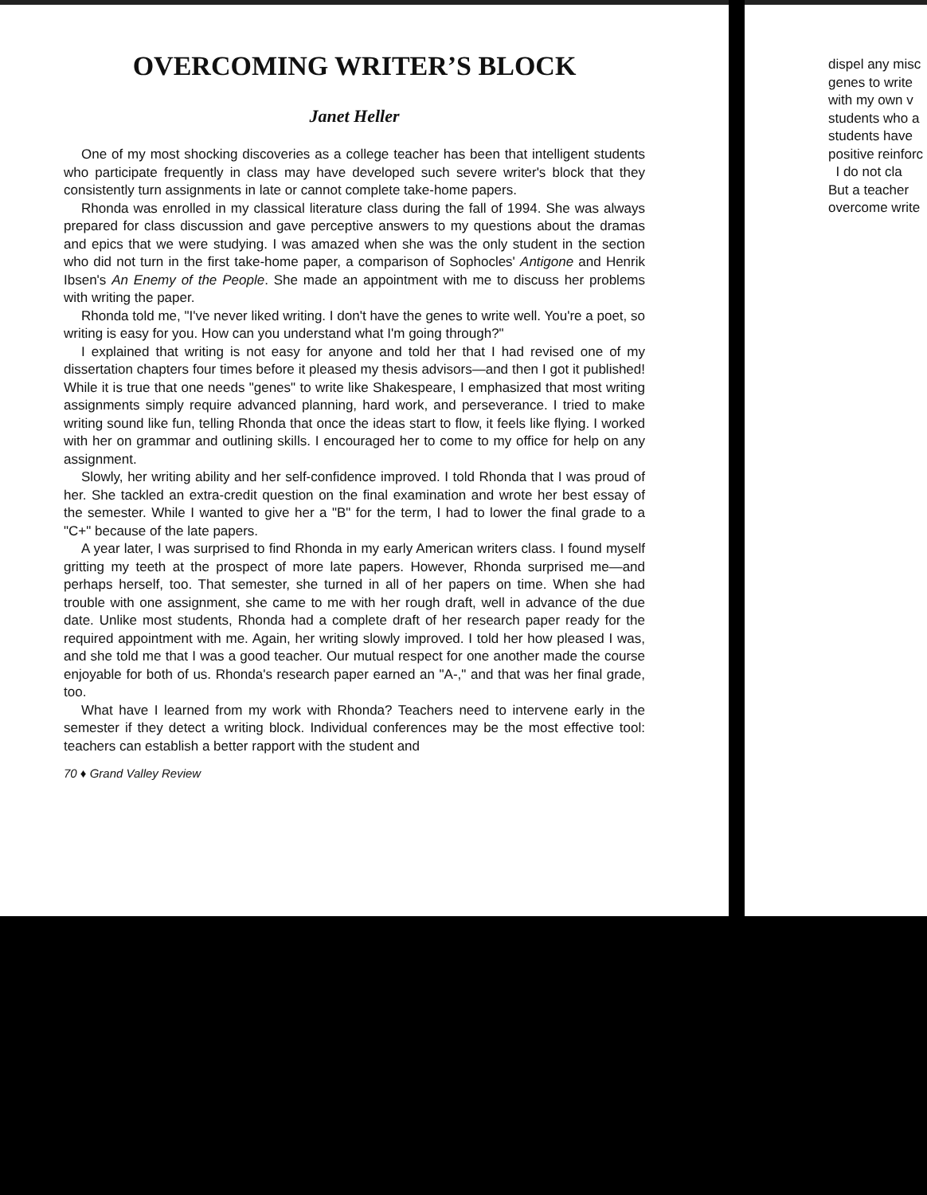OVERCOMING WRITER’S BLOCK
Janet Heller
One of my most shocking discoveries as a college teacher has been that intelligent students who participate frequently in class may have developed such severe writer's block that they consistently turn assignments in late or cannot complete take-home papers.
Rhonda was enrolled in my classical literature class during the fall of 1994. She was always prepared for class discussion and gave perceptive answers to my questions about the dramas and epics that we were studying. I was amazed when she was the only student in the section who did not turn in the first take-home paper, a comparison of Sophocles' Antigone and Henrik Ibsen's An Enemy of the People. She made an appointment with me to discuss her problems with writing the paper.
Rhonda told me, "I've never liked writing. I don't have the genes to write well. You're a poet, so writing is easy for you. How can you understand what I'm going through?"
I explained that writing is not easy for anyone and told her that I had revised one of my dissertation chapters four times before it pleased my thesis advisors—and then I got it published! While it is true that one needs "genes" to write like Shakespeare, I emphasized that most writing assignments simply require advanced planning, hard work, and perseverance. I tried to make writing sound like fun, telling Rhonda that once the ideas start to flow, it feels like flying. I worked with her on grammar and outlining skills. I encouraged her to come to my office for help on any assignment.
Slowly, her writing ability and her self-confidence improved. I told Rhonda that I was proud of her. She tackled an extra-credit question on the final examination and wrote her best essay of the semester. While I wanted to give her a "B" for the term, I had to lower the final grade to a "C+" because of the late papers.
A year later, I was surprised to find Rhonda in my early American writers class. I found myself gritting my teeth at the prospect of more late papers. However, Rhonda surprised me—and perhaps herself, too. That semester, she turned in all of her papers on time. When she had trouble with one assignment, she came to me with her rough draft, well in advance of the due date. Unlike most students, Rhonda had a complete draft of her research paper ready for the required appointment with me. Again, her writing slowly improved. I told her how pleased I was, and she told me that I was a good teacher. Our mutual respect for one another made the course enjoyable for both of us. Rhonda's research paper earned an "A-," and that was her final grade, too.
What have I learned from my work with Rhonda? Teachers need to intervene early in the semester if they detect a writing block. Individual conferences may be the most effective tool: teachers can establish a better rapport with the student and
70 ♦ Grand Valley Review
dispel any misc
genes to write
with my own v
students who a
students have
positive reinforc
I do not cla
But a teacher
overcome write